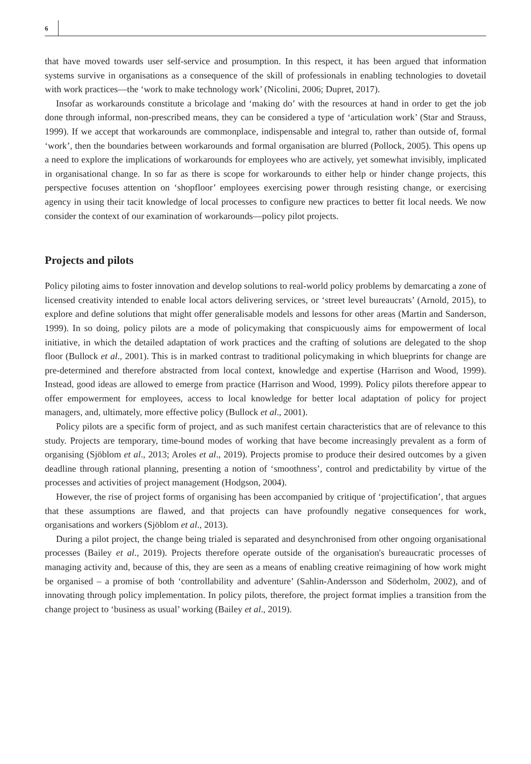6
that have moved towards user self-service and prosumption. In this respect, it has been argued that information systems survive in organisations as a consequence of the skill of professionals in enabling technologies to dovetail with work practices—the ‘work to make technology work’ (Nicolini, 2006; Dupret, 2017).
Insofar as workarounds constitute a bricolage and ‘making do’ with the resources at hand in order to get the job done through informal, non-prescribed means, they can be considered a type of ‘articulation work’ (Star and Strauss, 1999). If we accept that workarounds are commonplace, indispensable and integral to, rather than outside of, formal ‘work’, then the boundaries between workarounds and formal organisation are blurred (Pollock, 2005). This opens up a need to explore the implications of workarounds for employees who are actively, yet somewhat invisibly, implicated in organisational change. In so far as there is scope for workarounds to either help or hinder change projects, this perspective focuses attention on ‘shopfloor’ employees exercising power through resisting change, or exercising agency in using their tacit knowledge of local processes to configure new practices to better fit local needs. We now consider the context of our examination of workarounds—policy pilot projects.
Projects and pilots
Policy piloting aims to foster innovation and develop solutions to real-world policy problems by demarcating a zone of licensed creativity intended to enable local actors delivering services, or ‘street level bureaucrats’ (Arnold, 2015), to explore and define solutions that might offer generalisable models and lessons for other areas (Martin and Sanderson, 1999). In so doing, policy pilots are a mode of policymaking that conspicuously aims for empowerment of local initiative, in which the detailed adaptation of work practices and the crafting of solutions are delegated to the shop floor (Bullock et al., 2001). This is in marked contrast to traditional policymaking in which blueprints for change are pre-determined and therefore abstracted from local context, knowledge and expertise (Harrison and Wood, 1999). Instead, good ideas are allowed to emerge from practice (Harrison and Wood, 1999). Policy pilots therefore appear to offer empowerment for employees, access to local knowledge for better local adaptation of policy for project managers, and, ultimately, more effective policy (Bullock et al., 2001).
Policy pilots are a specific form of project, and as such manifest certain characteristics that are of relevance to this study. Projects are temporary, time-bound modes of working that have become increasingly prevalent as a form of organising (Sjöblom et al., 2013; Aroles et al., 2019). Projects promise to produce their desired outcomes by a given deadline through rational planning, presenting a notion of ‘smoothness’, control and predictability by virtue of the processes and activities of project management (Hodgson, 2004).
However, the rise of project forms of organising has been accompanied by critique of ‘projectification’, that argues that these assumptions are flawed, and that projects can have profoundly negative consequences for work, organisations and workers (Sjöblom et al., 2013).
During a pilot project, the change being trialed is separated and desynchronised from other ongoing organisational processes (Bailey et al., 2019). Projects therefore operate outside of the organisation's bureaucratic processes of managing activity and, because of this, they are seen as a means of enabling creative reimagining of how work might be organised – a promise of both ‘controllability and adventure’ (Sahlin-Andersson and Söderholm, 2002), and of innovating through policy implementation. In policy pilots, therefore, the project format implies a transition from the change project to ‘business as usual’ working (Bailey et al., 2019).